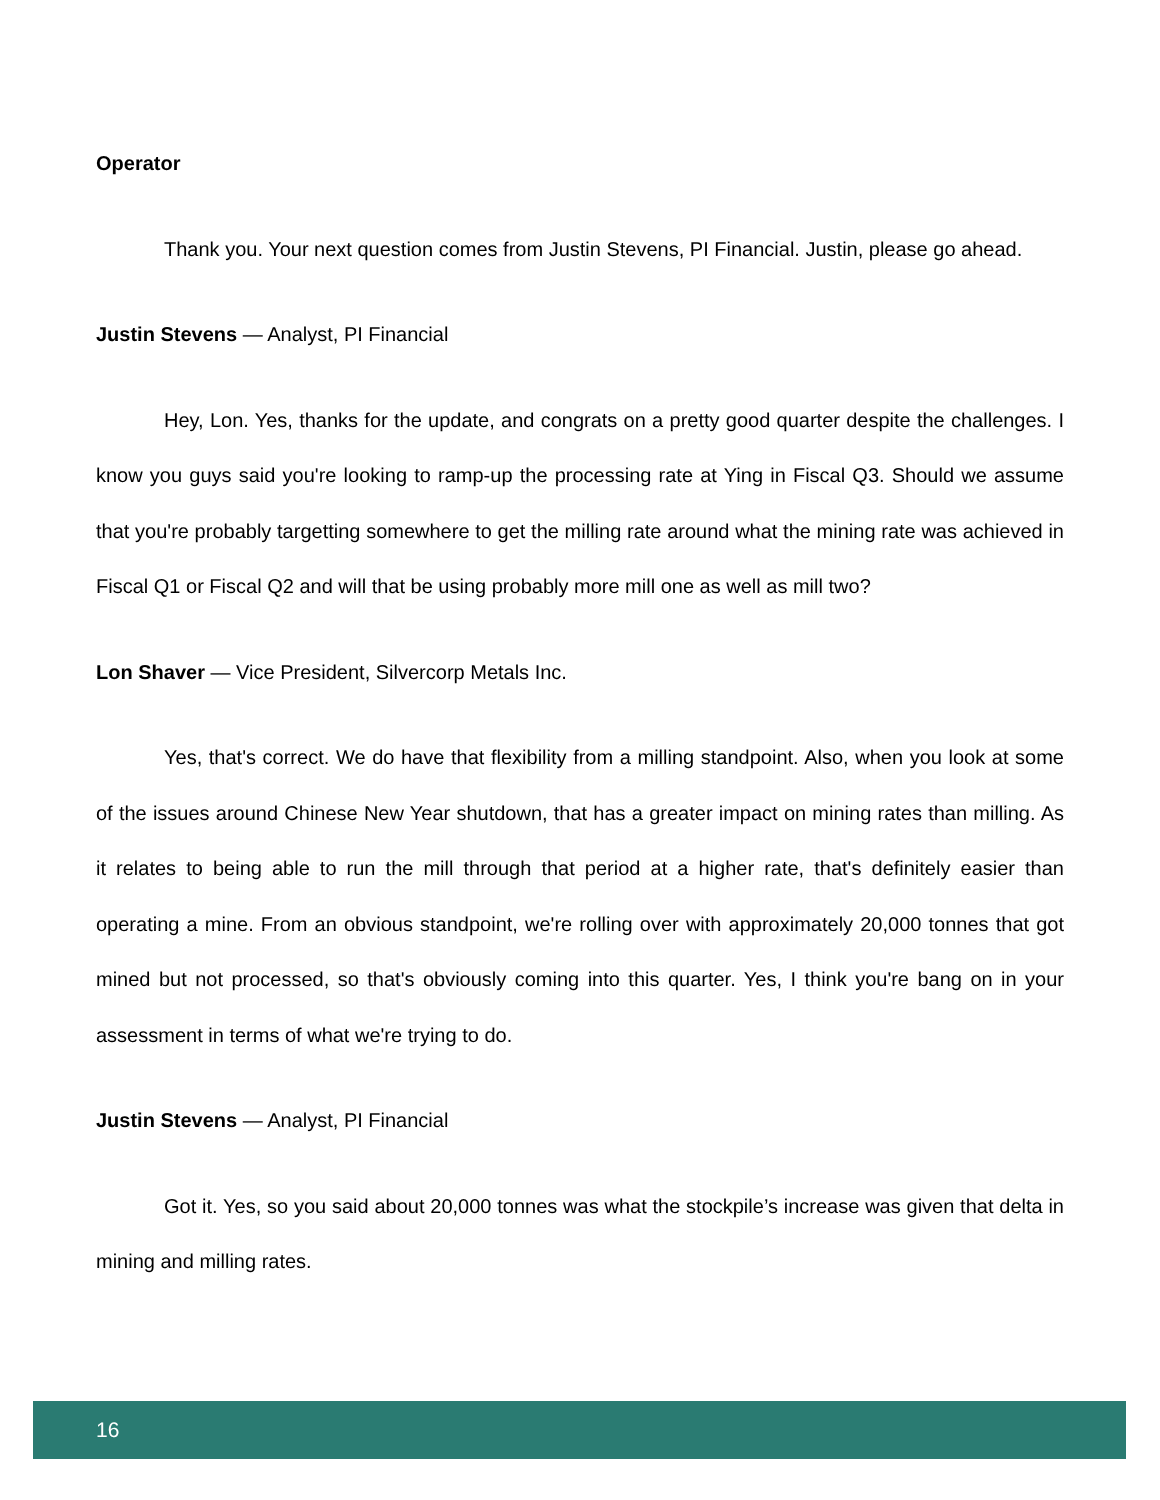Operator
Thank you. Your next question comes from Justin Stevens, PI Financial. Justin, please go ahead.
Justin Stevens — Analyst, PI Financial
Hey, Lon. Yes, thanks for the update, and congrats on a pretty good quarter despite the challenges. I know you guys said you're looking to ramp-up the processing rate at Ying in Fiscal Q3. Should we assume that you're probably targetting somewhere to get the milling rate around what the mining rate was achieved in Fiscal Q1 or Fiscal Q2 and will that be using probably more mill one as well as mill two?
Lon Shaver — Vice President, Silvercorp Metals Inc.
Yes, that's correct. We do have that flexibility from a milling standpoint. Also, when you look at some of the issues around Chinese New Year shutdown, that has a greater impact on mining rates than milling. As it relates to being able to run the mill through that period at a higher rate, that's definitely easier than operating a mine. From an obvious standpoint, we're rolling over with approximately 20,000 tonnes that got mined but not processed, so that's obviously coming into this quarter. Yes, I think you're bang on in your assessment in terms of what we're trying to do.
Justin Stevens — Analyst, PI Financial
Got it. Yes, so you said about 20,000 tonnes was what the stockpile’s increase was given that delta in mining and milling rates.
16